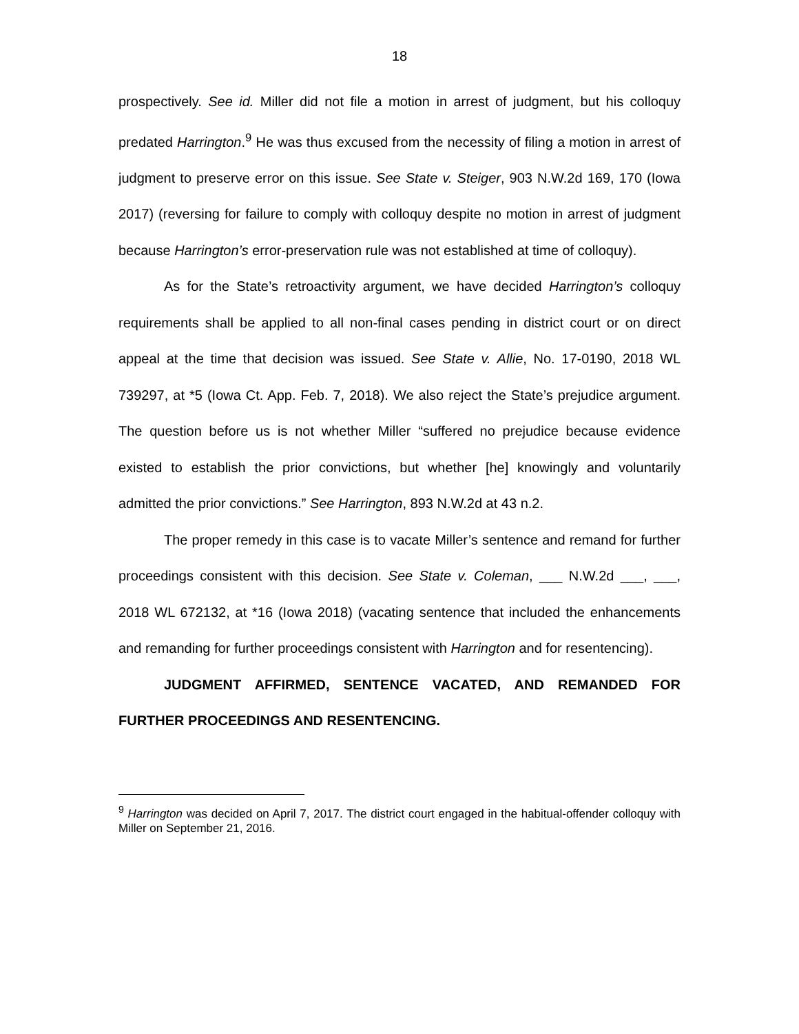18
prospectively. See id. Miller did not file a motion in arrest of judgment, but his colloquy predated Harrington.<sup>9</sup> He was thus excused from the necessity of filing a motion in arrest of judgment to preserve error on this issue. See State v. Steiger, 903 N.W.2d 169, 170 (Iowa 2017) (reversing for failure to comply with colloquy despite no motion in arrest of judgment because Harrington’s error-preservation rule was not established at time of colloquy).
As for the State’s retroactivity argument, we have decided Harrington’s colloquy requirements shall be applied to all non-final cases pending in district court or on direct appeal at the time that decision was issued. See State v. Allie, No. 17-0190, 2018 WL 739297, at *5 (Iowa Ct. App. Feb. 7, 2018). We also reject the State’s prejudice argument. The question before us is not whether Miller “suffered no prejudice because evidence existed to establish the prior convictions, but whether [he] knowingly and voluntarily admitted the prior convictions.” See Harrington, 893 N.W.2d at 43 n.2.
The proper remedy in this case is to vacate Miller’s sentence and remand for further proceedings consistent with this decision. See State v. Coleman, ___ N.W.2d ___, ___, 2018 WL 672132, at *16 (Iowa 2018) (vacating sentence that included the enhancements and remanding for further proceedings consistent with Harrington and for resentencing).
JUDGMENT AFFIRMED, SENTENCE VACATED, AND REMANDED FOR FURTHER PROCEEDINGS AND RESENTENCING.
<sup>9</sup> Harrington was decided on April 7, 2017. The district court engaged in the habitual-offender colloquy with Miller on September 21, 2016.